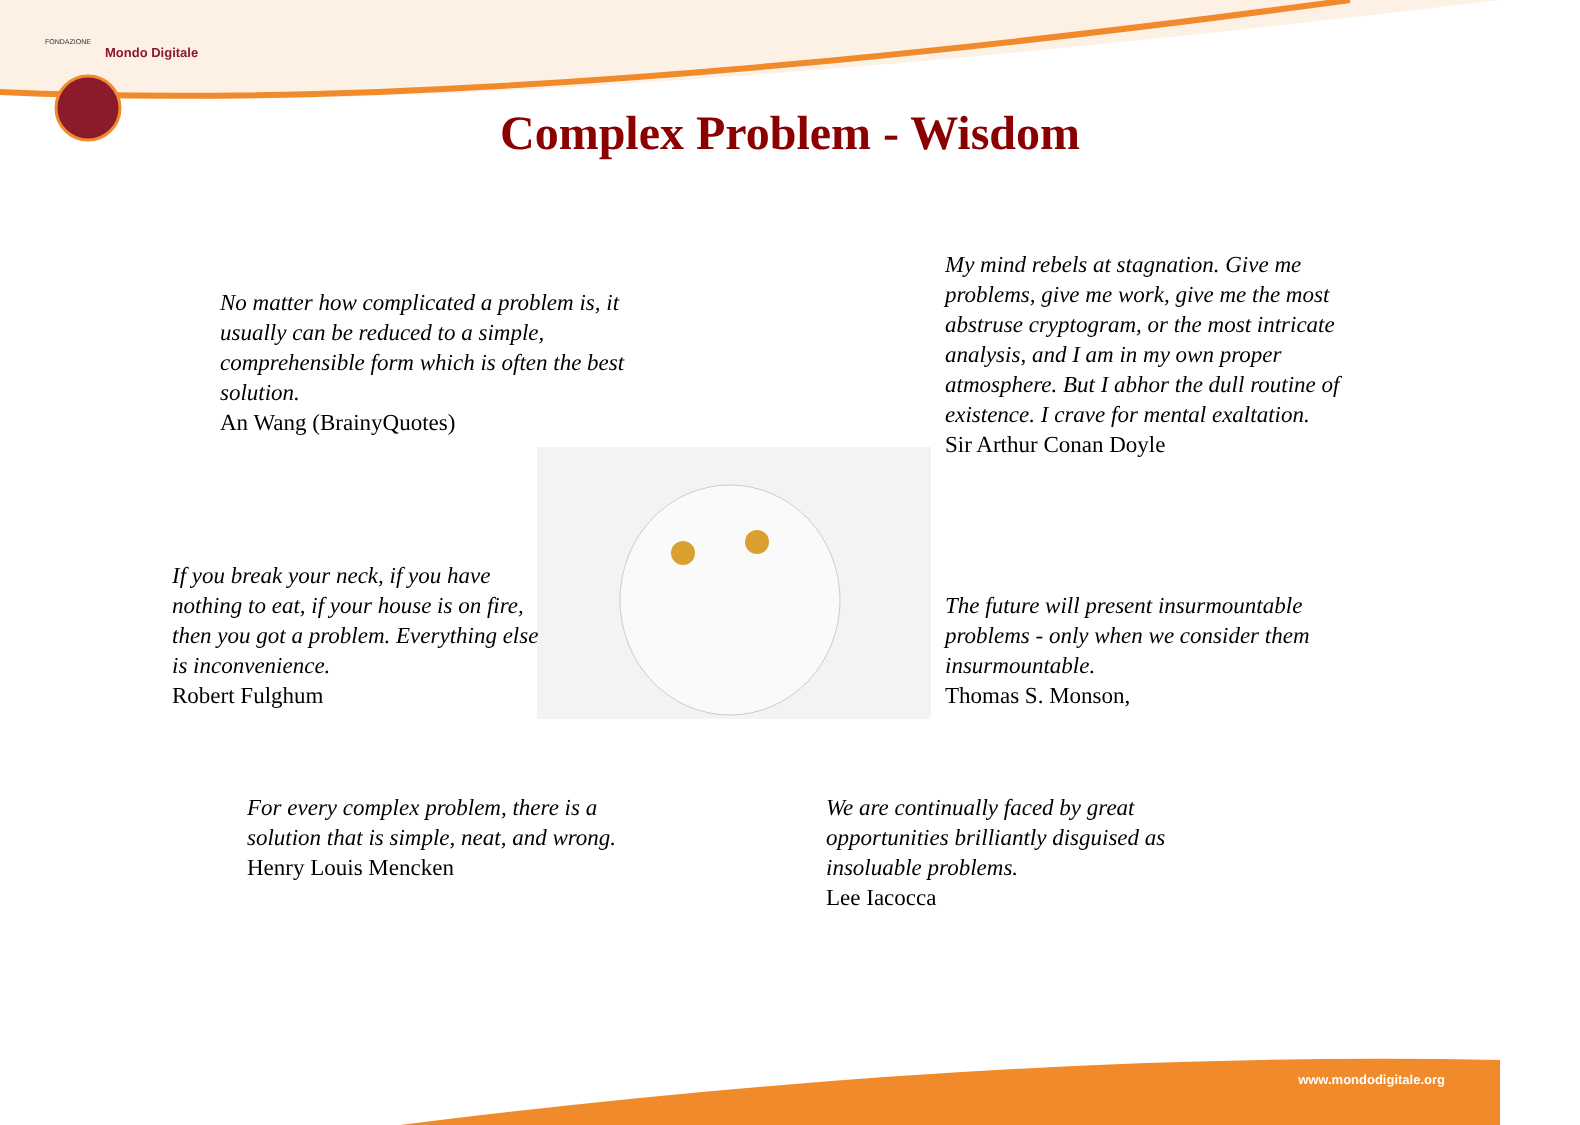FONDAZIONE
Mondo Digitale
Complex Problem - Wisdom
No matter how complicated a problem is, it usually can be reduced to a simple, comprehensible form which is often the best solution.
An Wang (BrainyQuotes)
My mind rebels at stagnation. Give me problems, give me work, give me the most abstruse cryptogram, or the most intricate analysis, and I am in my own proper atmosphere. But I abhor the dull routine of existence. I crave for mental exaltation.
Sir Arthur Conan Doyle
If you break your neck, if you have nothing to eat, if your house is on fire, then you got a problem. Everything else is inconvenience.
Robert Fulghum
The future will present insurmountable problems - only when we consider them insurmountable.
Thomas S. Monson,
For every complex problem, there is a solution that is simple, neat, and wrong.
Henry Louis Mencken
We are continually faced by great opportunities brilliantly disguised as insoluable problems.
Lee Iacocca
www.mondodigitale.org